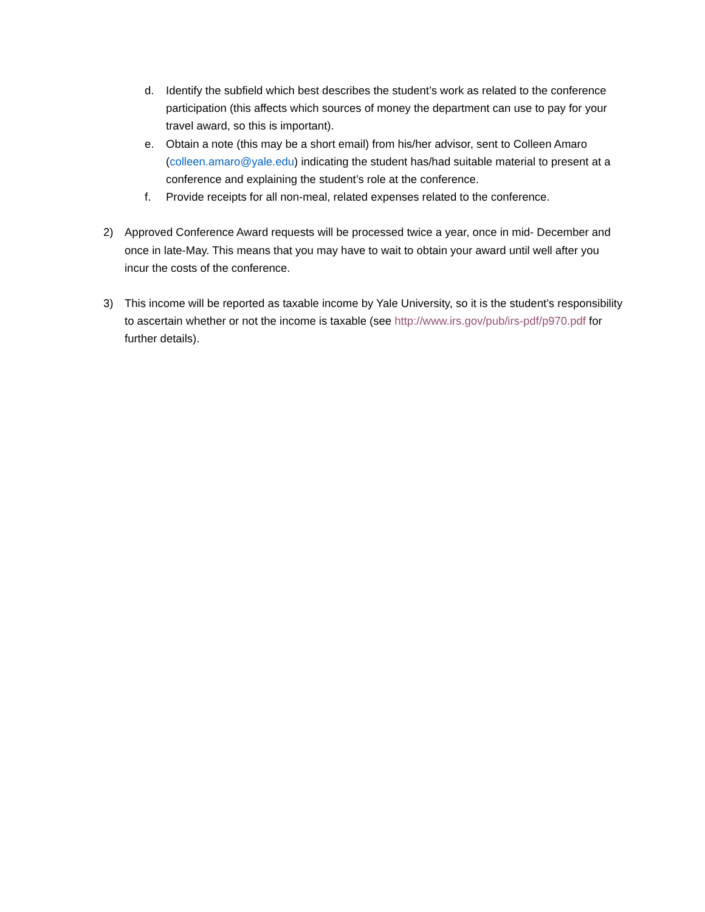d. Identify the subfield which best describes the student’s work as related to the conference participation (this affects which sources of money the department can use to pay for your travel award, so this is important).
e. Obtain a note (this may be a short email) from his/her advisor, sent to Colleen Amaro (colleen.amaro@yale.edu) indicating the student has/had suitable material to present at a conference and explaining the student’s role at the conference.
f. Provide receipts for all non-meal, related expenses related to the conference.
2) Approved Conference Award requests will be processed twice a year, once in mid- December and once in late-May. This means that you may have to wait to obtain your award until well after you incur the costs of the conference.
3) This income will be reported as taxable income by Yale University, so it is the student’s responsibility to ascertain whether or not the income is taxable (see http://www.irs.gov/pub/irs-pdf/p970.pdf for further details).